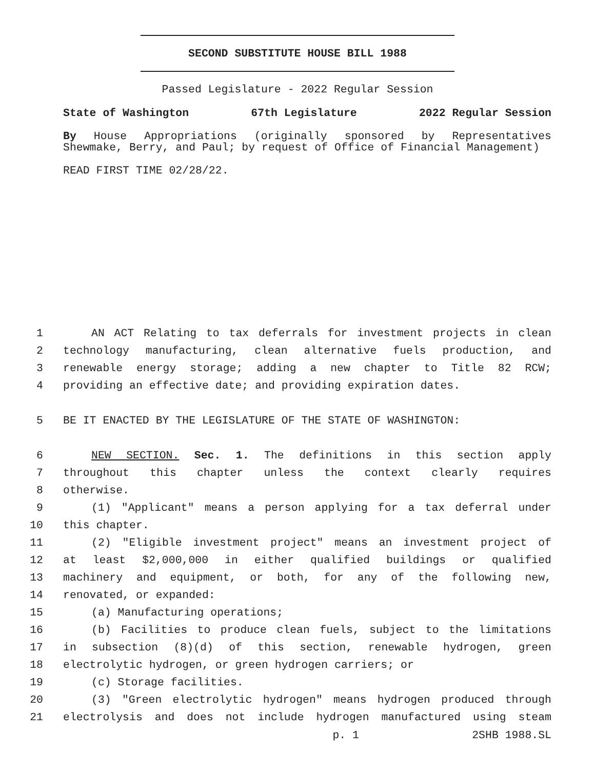SECOND SUBSTITUTE HOUSE BILL 1988
Passed Legislature - 2022 Regular Session
State of Washington 67th Legislature 2022 Regular Session
By House Appropriations (originally sponsored by Representatives Shewmake, Berry, and Paul; by request of Office of Financial Management)
READ FIRST TIME 02/28/22.
1 AN ACT Relating to tax deferrals for investment projects in clean
2 technology manufacturing, clean alternative fuels production, and
3 renewable energy storage; adding a new chapter to Title 82 RCW;
4 providing an effective date; and providing expiration dates.
5 BE IT ENACTED BY THE LEGISLATURE OF THE STATE OF WASHINGTON:
6 NEW SECTION. Sec. 1. The definitions in this section apply
7 throughout this chapter unless the context clearly requires
8 otherwise.
9 (1) "Applicant" means a person applying for a tax deferral under
10 this chapter.
11 (2) "Eligible investment project" means an investment project of
12 at least $2,000,000 in either qualified buildings or qualified
13 machinery and equipment, or both, for any of the following new,
14 renovated, or expanded:
15 (a) Manufacturing operations;
16 (b) Facilities to produce clean fuels, subject to the limitations
17 in subsection (8)(d) of this section, renewable hydrogen, green
18 electrolytic hydrogen, or green hydrogen carriers; or
19 (c) Storage facilities.
20 (3) "Green electrolytic hydrogen" means hydrogen produced through
21 electrolysis and does not include hydrogen manufactured using steam
p. 1 2SHB 1988.SL